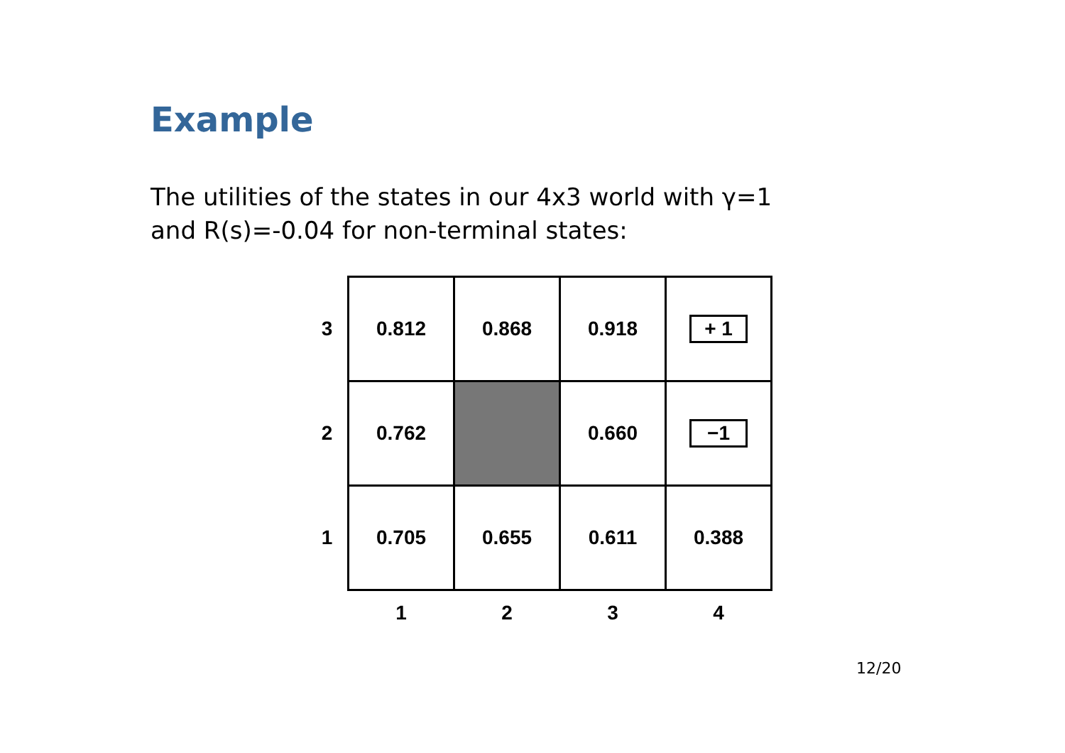Example
The utilities of the states in our 4x3 world with γ=1
and R(s)=-0.04 for non-terminal states:
| 3 | 0.812 | 0.868 | 0.918 | + 1 |
| 2 | 0.762 | | 0.660 | −1 |
| 1 | 0.705 | 0.655 | 0.611 | 0.388 |
| | 1 | 2 | 3 | 4 |
12/20